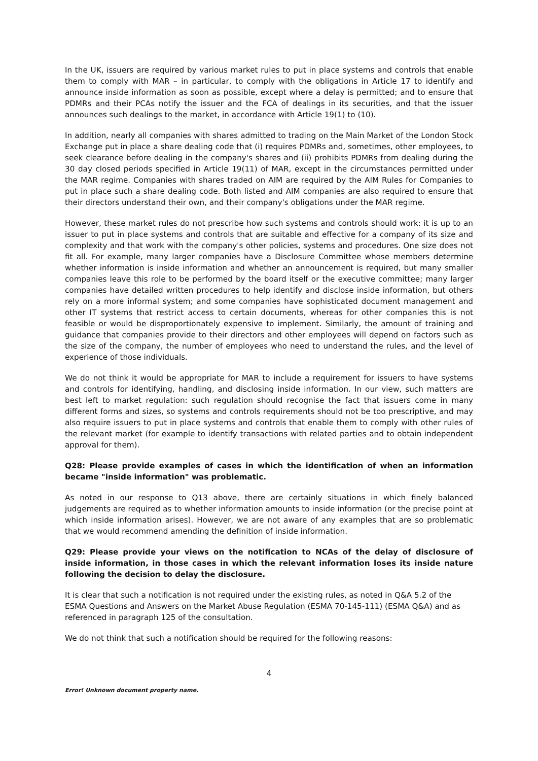In the UK, issuers are required by various market rules to put in place systems and controls that enable them to comply with MAR – in particular, to comply with the obligations in Article 17 to identify and announce inside information as soon as possible, except where a delay is permitted; and to ensure that PDMRs and their PCAs notify the issuer and the FCA of dealings in its securities, and that the issuer announces such dealings to the market, in accordance with Article 19(1) to (10).
In addition, nearly all companies with shares admitted to trading on the Main Market of the London Stock Exchange put in place a share dealing code that (i) requires PDMRs and, sometimes, other employees, to seek clearance before dealing in the company's shares and (ii) prohibits PDMRs from dealing during the 30 day closed periods specified in Article 19(11) of MAR, except in the circumstances permitted under the MAR regime. Companies with shares traded on AIM are required by the AIM Rules for Companies to put in place such a share dealing code. Both listed and AIM companies are also required to ensure that their directors understand their own, and their company's obligations under the MAR regime.
However, these market rules do not prescribe how such systems and controls should work: it is up to an issuer to put in place systems and controls that are suitable and effective for a company of its size and complexity and that work with the company's other policies, systems and procedures. One size does not fit all. For example, many larger companies have a Disclosure Committee whose members determine whether information is inside information and whether an announcement is required, but many smaller companies leave this role to be performed by the board itself or the executive committee; many larger companies have detailed written procedures to help identify and disclose inside information, but others rely on a more informal system; and some companies have sophisticated document management and other IT systems that restrict access to certain documents, whereas for other companies this is not feasible or would be disproportionately expensive to implement. Similarly, the amount of training and guidance that companies provide to their directors and other employees will depend on factors such as the size of the company, the number of employees who need to understand the rules, and the level of experience of those individuals.
We do not think it would be appropriate for MAR to include a requirement for issuers to have systems and controls for identifying, handling, and disclosing inside information. In our view, such matters are best left to market regulation: such regulation should recognise the fact that issuers come in many different forms and sizes, so systems and controls requirements should not be too prescriptive, and may also require issuers to put in place systems and controls that enable them to comply with other rules of the relevant market (for example to identify transactions with related parties and to obtain independent approval for them).
Q28: Please provide examples of cases in which the identification of when an information became "inside information" was problematic.
As noted in our response to Q13 above, there are certainly situations in which finely balanced judgements are required as to whether information amounts to inside information (or the precise point at which inside information arises). However, we are not aware of any examples that are so problematic that we would recommend amending the definition of inside information.
Q29: Please provide your views on the notification to NCAs of the delay of disclosure of inside information, in those cases in which the relevant information loses its inside nature following the decision to delay the disclosure.
It is clear that such a notification is not required under the existing rules, as noted in Q&A 5.2 of the ESMA Questions and Answers on the Market Abuse Regulation (ESMA 70-145-111) (ESMA Q&A) and as referenced in paragraph 125 of the consultation.
We do not think that such a notification should be required for the following reasons:
4
Error! Unknown document property name.